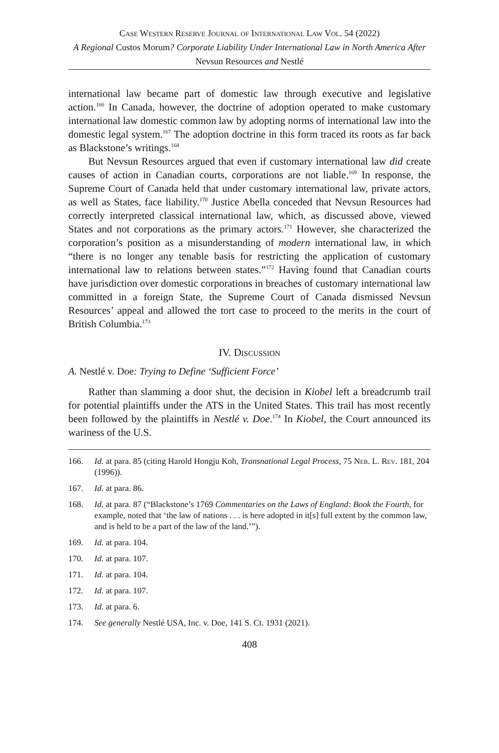Case Western Reserve Journal of International Law Vol. 54 (2022)
A Regional Custos Morum? Corporate Liability Under International Law in North America After Nevsun Resources and Nestlé
international law became part of domestic law through executive and legislative action.<sup>166</sup> In Canada, however, the doctrine of adoption operated to make customary international law domestic common law by adopting norms of international law into the domestic legal system.<sup>167</sup> The adoption doctrine in this form traced its roots as far back as Blackstone’s writings.<sup>168</sup>
But Nevsun Resources argued that even if customary international law did create causes of action in Canadian courts, corporations are not liable.<sup>169</sup> In response, the Supreme Court of Canada held that under customary international law, private actors, as well as States, face liability.<sup>170</sup> Justice Abella conceded that Nevsun Resources had correctly interpreted classical international law, which, as discussed above, viewed States and not corporations as the primary actors.<sup>171</sup> However, she characterized the corporation’s position as a misunderstanding of modern international law, in which “there is no longer any tenable basis for restricting the application of customary international law to relations between states.”<sup>172</sup> Having found that Canadian courts have jurisdiction over domestic corporations in breaches of customary international law committed in a foreign State, the Supreme Court of Canada dismissed Nevsun Resources’ appeal and allowed the tort case to proceed to the merits in the court of British Columbia.<sup>173</sup>
IV. Discussion
A. Nestlé v. Doe: Trying to Define ‘Sufficient Force’
Rather than slamming a door shut, the decision in Kiobel left a breadcrumb trail for potential plaintiffs under the ATS in the United States. This trail has most recently been followed by the plaintiffs in Nestlé v. Doe.<sup>174</sup> In Kiobel, the Court announced its wariness of the U.S.
166. Id. at para. 85 (citing Harold Hongju Koh, Transnational Legal Process, 75 Neb. L. Rev. 181, 204 (1996)).
167. Id. at para. 86.
168. Id. at para. 87 (“Blackstone’s 1769 Commentaries on the Laws of England: Book the Fourth, for example, noted that ‘the law of nations . . . is here adopted in it[s] full extent by the common law, and is held to be a part of the law of the land.’”).
169. Id. at para. 104.
170. Id. at para. 107.
171. Id. at para. 104.
172. Id. at para. 107.
173. Id. at para. 6.
174. See generally Nestlé USA, Inc. v. Doe, 141 S. Ct. 1931 (2021).
408